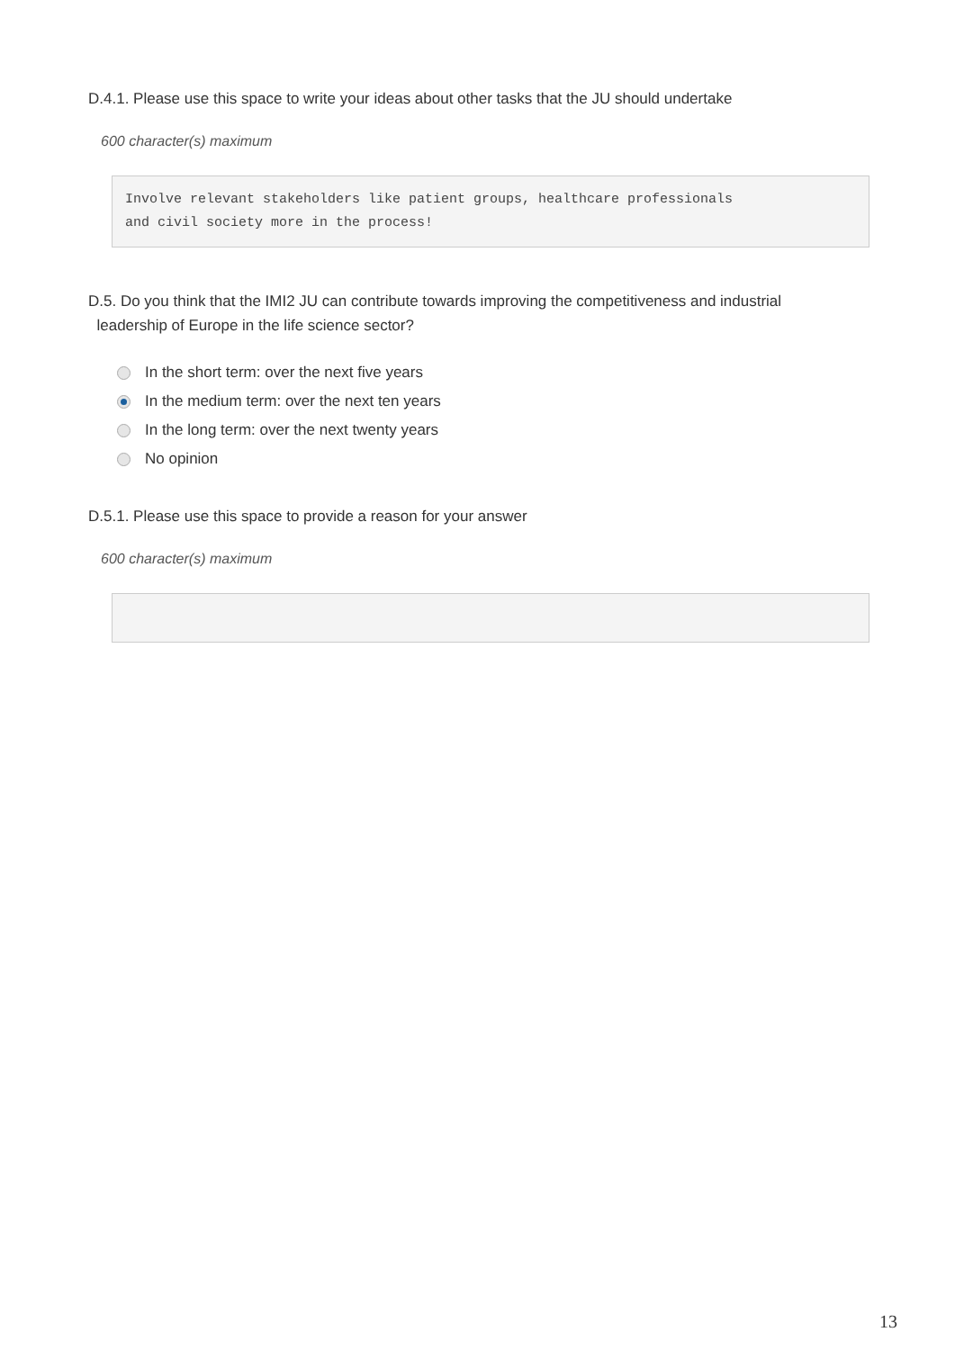D.4.1. Please use this space to write your ideas about other tasks that the JU should undertake
600 character(s) maximum
Involve relevant stakeholders like patient groups, healthcare professionals
and civil society more in the process!
D.5. Do you think that the IMI2 JU can contribute towards improving the competitiveness and industrial
leadership of Europe in the life science sector?
In the short term: over the next five years
In the medium term: over the next ten years
In the long term: over the next twenty years
No opinion
D.5.1. Please use this space to provide a reason for your answer
600 character(s) maximum
13